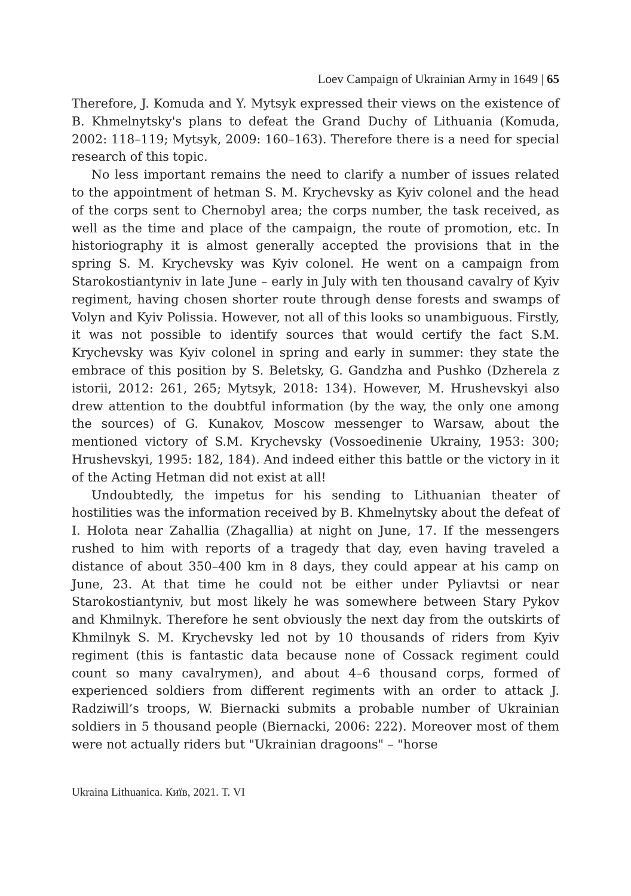Loev Campaign of Ukrainian Army in 1649 | 65
Therefore, J. Komuda and Y. Mytsyk expressed their views on the existence of B. Khmelnytsky's plans to defeat the Grand Duchy of Lithuania (Komuda, 2002: 118–119; Mytsyk, 2009: 160–163). Therefore there is a need for special research of this topic.
No less important remains the need to clarify a number of issues related to the appointment of hetman S. M. Krychevsky as Kyiv colonel and the head of the corps sent to Chernobyl area; the corps number, the task received, as well as the time and place of the campaign, the route of promotion, etc. In historiography it is almost generally accepted the provisions that in the spring S. M. Krychevsky was Kyiv colonel. He went on a campaign from Starokostiantyniv in late June – early in July with ten thousand cavalry of Kyiv regiment, having chosen shorter route through dense forests and swamps of Volyn and Kyiv Polissia. However, not all of this looks so unambiguous. Firstly, it was not possible to identify sources that would certify the fact S.M. Krychevsky was Kyiv colonel in spring and early in summer: they state the embrace of this position by S. Beletsky, G. Gandzha and Pushko (Dzherela z istorii, 2012: 261, 265; Mytsyk, 2018: 134). However, M. Hrushevskyi also drew attention to the doubtful information (by the way, the only one among the sources) of G. Kunakov, Moscow messenger to Warsaw, about the mentioned victory of S.M. Krychevsky (Vossoedinenie Ukrainy, 1953: 300; Hrushevskyi, 1995: 182, 184). And indeed either this battle or the victory in it of the Acting Hetman did not exist at all!
Undoubtedly, the impetus for his sending to Lithuanian theater of hostilities was the information received by B. Khmelnytsky about the defeat of I. Holota near Zahallia (Zhagallia) at night on June, 17. If the messengers rushed to him with reports of a tragedy that day, even having traveled a distance of about 350–400 km in 8 days, they could appear at his camp on June, 23. At that time he could not be either under Pyliavtsi or near Starokostiantyniv, but most likely he was somewhere between Stary Pykov and Khmilnyk. Therefore he sent obviously the next day from the outskirts of Khmilnyk S. M. Krychevsky led not by 10 thousands of riders from Kyiv regiment (this is fantastic data because none of Cossack regiment could count so many cavalrymen), and about 4–6 thousand corps, formed of experienced soldiers from different regiments with an order to attack J. Radziwill’s troops, W. Biernacki submits a probable number of Ukrainian soldiers in 5 thousand people (Biernacki, 2006: 222). Moreover most of them were not actually riders but "Ukrainian dragoons" – "horse
Ukraina Lithuanica. Київ, 2021. Т. VI